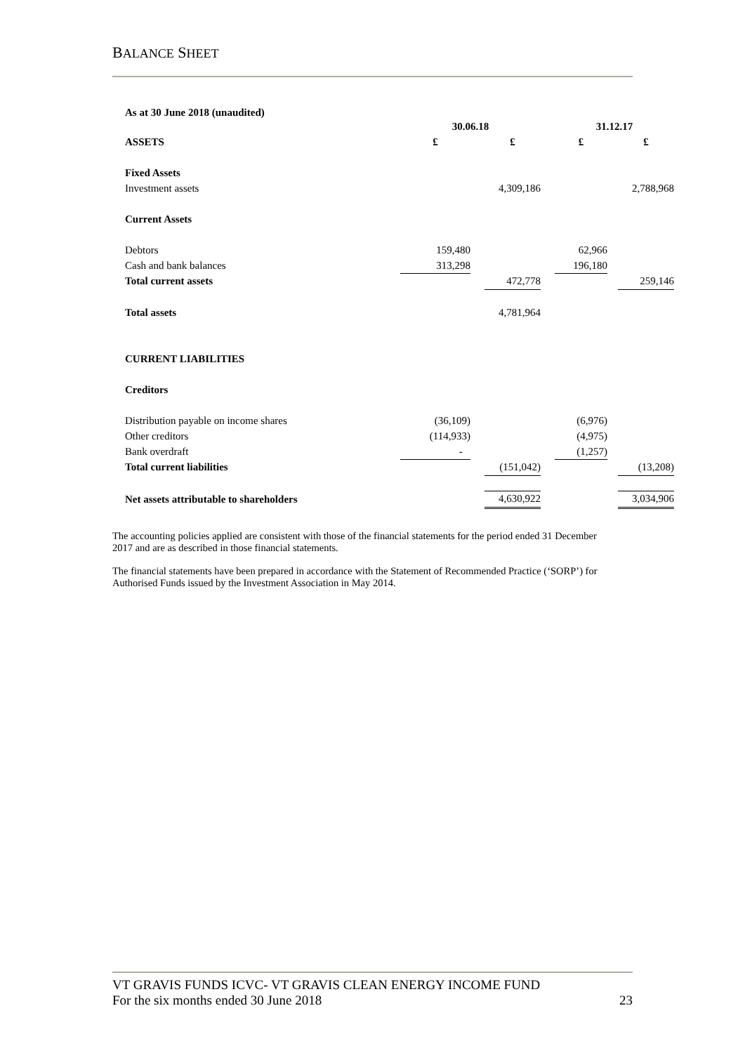BALANCE SHEET
As at 30 June 2018 (unaudited)
| | 30.06.18 | | | | 31.12.17 | | |
| ASSETS | £ | | £ | | £ | | £ |
| Fixed Assets | | | | | | | |
| Investment assets | | | 4,309,186 | | | | 2,788,968 |
| Current Assets | | | | | | | |
| Debtors | 159,480 | | | | 62,966 | | |
| Cash and bank balances | 313,298 | | | | 196,180 | | |
| Total current assets | | | 472,778 | | | | 259,146 |
| Total assets | | | 4,781,964 | | | | |
| CURRENT LIABILITIES | | | | | | | |
| Creditors | | | | | | | |
| Distribution payable on income shares | (36,109) | | | | (6,976) | | |
| Other creditors | (114,933) | | | | (4,975) | | |
| Bank overdraft | - | | | | (1,257) | | |
| Total current liabilities | | | (151,042) | | | | (13,208) |
| Net assets attributable to shareholders | | | 4,630,922 | | | | 3,034,906 |
The accounting policies applied are consistent with those of the financial statements for the period ended 31 December 2017 and are as described in those financial statements.
The financial statements have been prepared in accordance with the Statement of Recommended Practice (‘SORP’) for Authorised Funds issued by the Investment Association in May 2014.
VT GRAVIS FUNDS ICVC- VT GRAVIS CLEAN ENERGY INCOME FUND
For the six months ended 30 June 2018 23